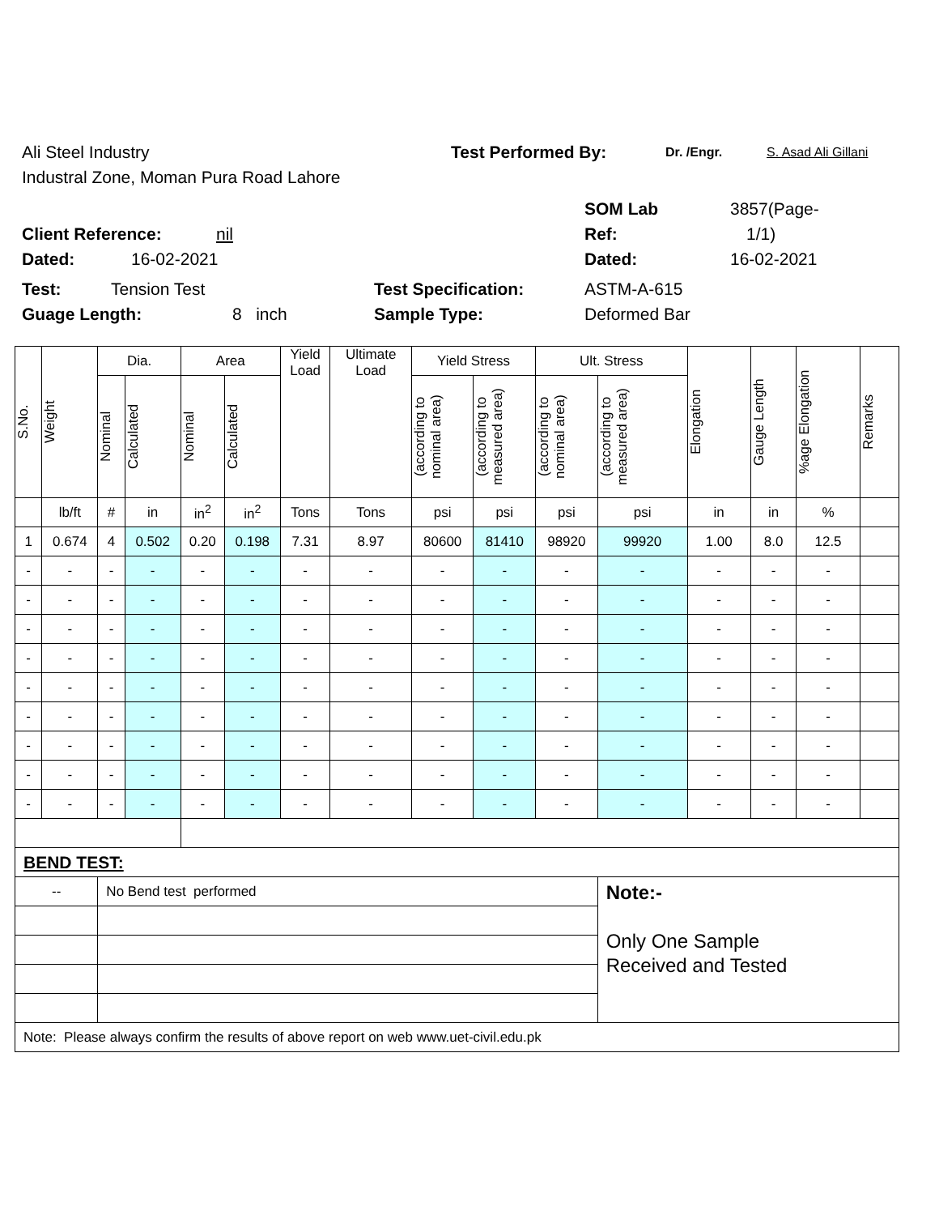Ali Steel Industry Test Performed By: Dr. /Engr. S. Asad Ali Gillani
Industral Zone, Moman Pura Road Lahore
SOM Lab 3857(Page-
Client Reference: nil Ref: 1/1)
Dated: 16-02-2021 Dated: 16-02-2021
Test: Tension Test Test Specification: ASTM-A-615
Guage Length: 8 inch Sample Type: Deformed Bar
| S.No. | Weight | Dia. | | Area | | Yield Load | Ultimate Load | Yield Stress | | Ult. Stress | | Elongation | Gauge Length | %age Elongation | Remarks |
| --- | --- | --- | --- | --- | --- | --- | --- | --- | --- | --- | --- | --- | --- | --- | --- |
| | | Nominal | Calculated | Nominal | Calculated | | | (according to nominal area) | (according to measured area) | (according to nominal area) | (according to measured area) | | | | |
| | lb/ft | # | in | in<sup>2</sup> | in<sup>2</sup> | Tons | Tons | psi | psi | psi | psi | in | in | % | |
| 1 | 0.674 | 4 | 0.502 | 0.20 | 0.198 | 7.31 | 8.97 | 80600 | 81410 | 98920 | 99920 | 1.00 | 8.0 | 12.5 | |
| - | - | - | - | - | - | - | - | - | - | - | - | - | - | - | |
| - | - | - | - | - | - | - | - | - | - | - | - | - | - | - | |
| - | - | - | - | - | - | - | - | - | - | - | - | - | - | - | |
| - | - | - | - | - | - | - | - | - | - | - | - | - | - | - | |
| - | - | - | - | - | - | - | - | - | - | - | - | - | - | - | |
| - | - | - | - | - | - | - | - | - | - | - | - | - | - | - | |
| - | - | - | - | - | - | - | - | - | - | - | - | - | - | - | |
| - | - | - | - | - | - | - | - | - | - | - | - | - | - | - | |
| - | - | - | - | - | - | - | - | - | - | - | - | - | - | - | |
| BEND TEST: | | | | | | | | | | | | | | | |
| -- | | No Bend test performed | | | | | | | | | Note:- Only One Sample Received and Tested | | | | |
| Note: Please always confirm the results of above report on web www.uet-civil.edu.pk | | | | | | | | | | | | | | | |